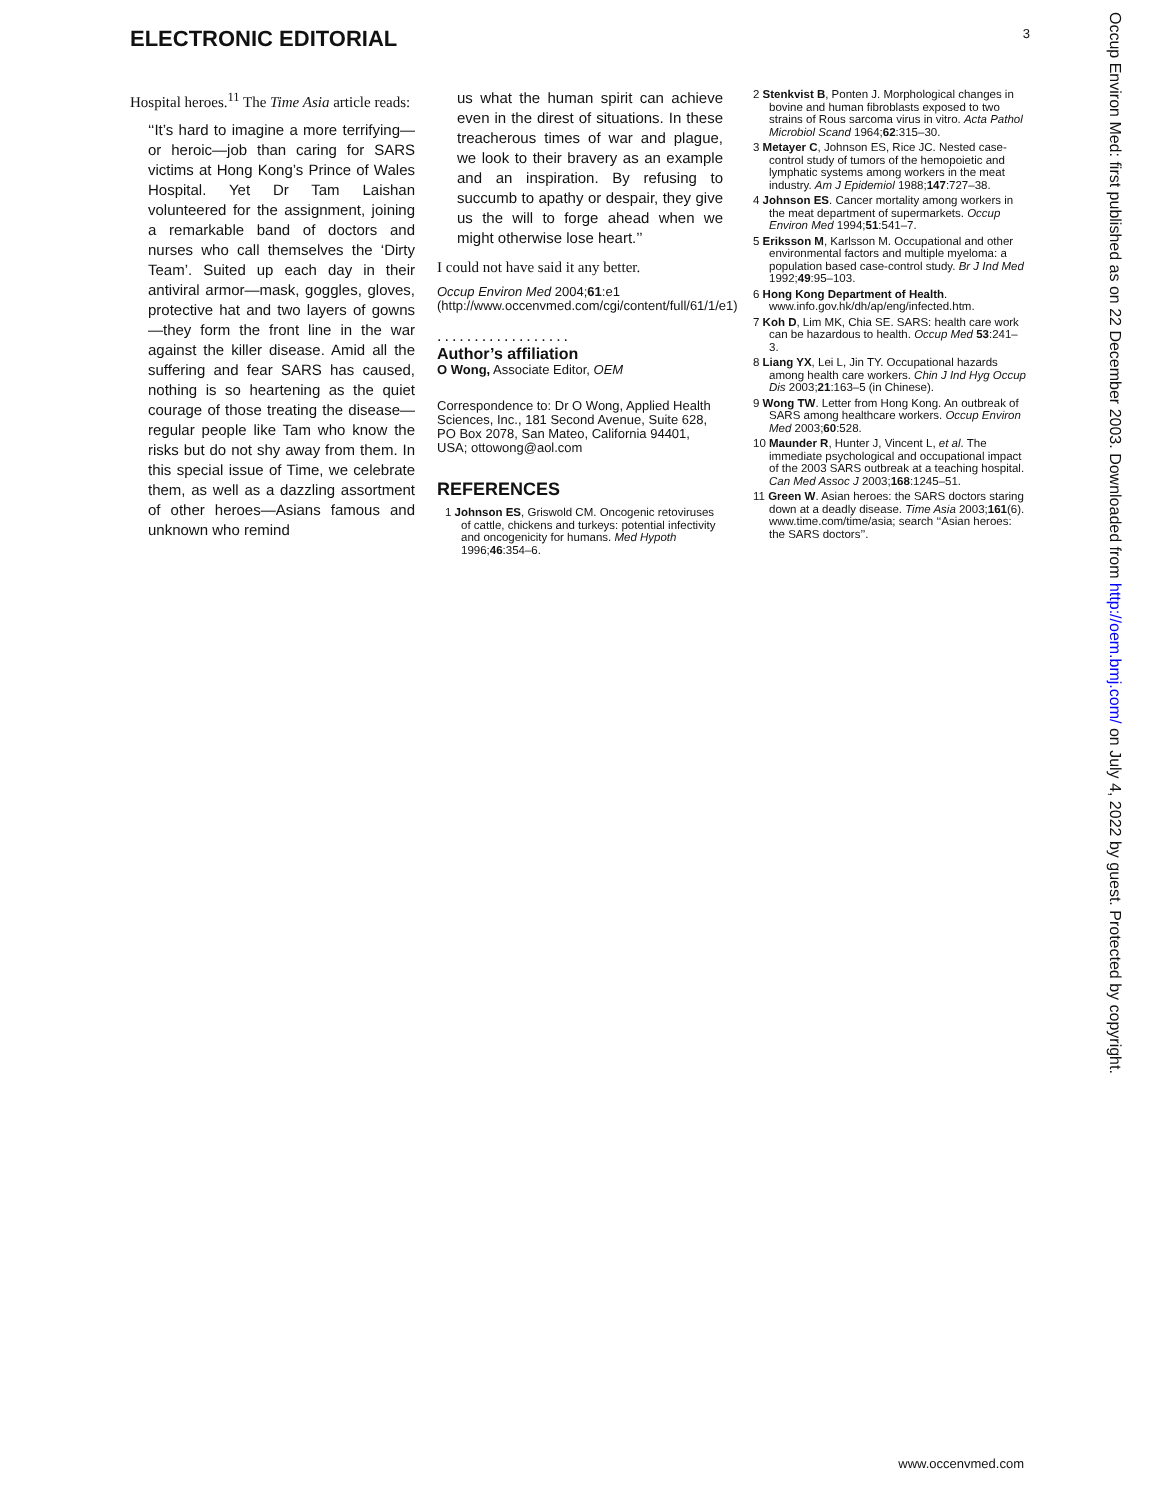ELECTRONIC EDITORIAL 3
Hospital heroes.<sup>11</sup> The Time Asia article reads:
‘‘It’s hard to imagine a more terrifying—or heroic—job than caring for SARS victims at Hong Kong’s Prince of Wales Hospital. Yet Dr Tam Laishan volunteered for the assignment, joining a remarkable band of doctors and nurses who call themselves the ‘Dirty Team’. Suited up each day in their antiviral armor—mask, goggles, gloves, protective hat and two layers of gowns—they form the front line in the war against the killer disease. Amid all the suffering and fear SARS has caused, nothing is so heartening as the quiet courage of those treating the disease—regular people like Tam who know the risks but do not shy away from them. In this special issue of Time, we celebrate them, as well as a dazzling assortment of other heroes—Asians famous and unknown who remind
us what the human spirit can achieve even in the direst of situations. In these treacherous times of war and plague, we look to their bravery as an example and an inspiration. By refusing to succumb to apathy or despair, they give us the will to forge ahead when we might otherwise lose heart.’’
I could not have said it any better.
Occup Environ Med 2004;61:e1 (http://www.occenvmed.com/cgi/content/full/61/1/e1)
..................
Author’s affiliation
O Wong, Associate Editor, OEM
Correspondence to: Dr O Wong, Applied Health Sciences, Inc., 181 Second Avenue, Suite 628, PO Box 2078, San Mateo, California 94401, USA; ottowong@aol.com
REFERENCES
1 Johnson ES, Griswold CM. Oncogenic retoviruses of cattle, chickens and turkeys: potential infectivity and oncogenicity for humans. Med Hypoth 1996;46:354–6.
2 Stenkvist B, Ponten J. Morphological changes in bovine and human fibroblasts exposed to two strains of Rous sarcoma virus in vitro. Acta Pathol Microbiol Scand 1964;62:315–30.
3 Metayer C, Johnson ES, Rice JC. Nested case-control study of tumors of the hemopoietic and lymphatic systems among workers in the meat industry. Am J Epidemiol 1988;147:727–38.
4 Johnson ES. Cancer mortality among workers in the meat department of supermarkets. Occup Environ Med 1994;51:541–7.
5 Eriksson M, Karlsson M. Occupational and other environmental factors and multiple myeloma: a population based case-control study. Br J Ind Med 1992;49:95–103.
6 Hong Kong Department of Health. www.info.gov.hk/dh/ap/eng/infected.htm.
7 Koh D, Lim MK, Chia SE. SARS: health care work can be hazardous to health. Occup Med 53:241–3.
8 Liang YX, Lei L, Jin TY. Occupational hazards among health care workers. Chin J Ind Hyg Occup Dis 2003;21:163–5 (in Chinese).
9 Wong TW. Letter from Hong Kong. An outbreak of SARS among healthcare workers. Occup Environ Med 2003;60:528.
10 Maunder R, Hunter J, Vincent L, et al. The immediate psychological and occupational impact of the 2003 SARS outbreak at a teaching hospital. Can Med Assoc J 2003;168:1245–51.
11 Green W. Asian heroes: the SARS doctors staring down at a deadly disease. Time Asia 2003;161(6). www.time.com/time/asia; search ‘‘Asian heroes: the SARS doctors’’.
Occup Environ Med: first published as on 22 December 2003. Downloaded from http://oem.bmj.com/ on July 4, 2022 by guest. Protected by copyright.
www.occenvmed.com